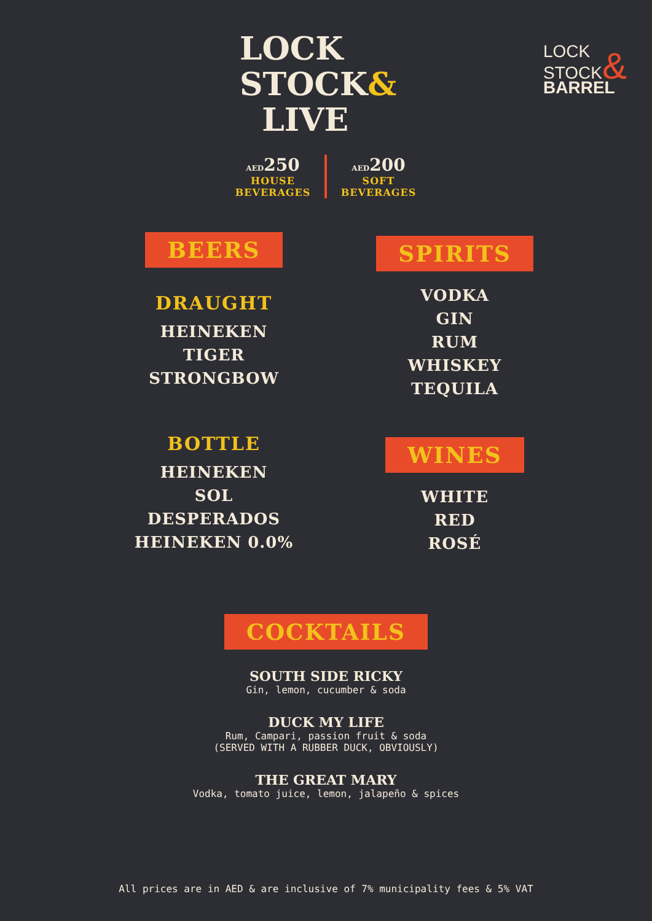LOCK
STOCK&
LIVE
LOCK
STOCK&
BARREL
AED 250
HOUSE
BEVERAGES
AED 200
SOFT
BEVERAGES
BEERS
DRAUGHT
HEINEKEN
TIGER
STRONGBOW
BOTTLE
HEINEKEN
SOL
DESPERADOS
HEINEKEN 0.0%
SPIRITS
VODKA
GIN
RUM
WHISKEY
TEQUILA
WINES
WHITE
RED
ROSÉ
COCKTAILS
SOUTH SIDE RICKY
Gin, lemon, cucumber & soda
DUCK MY LIFE
Rum, Campari, passion fruit & soda
(SERVED WITH A RUBBER DUCK, OBVIOUSLY)
THE GREAT MARY
Vodka, tomato juice, lemon, jalapeño & spices
All prices are in AED & are inclusive of 7% municipality fees & 5% VAT